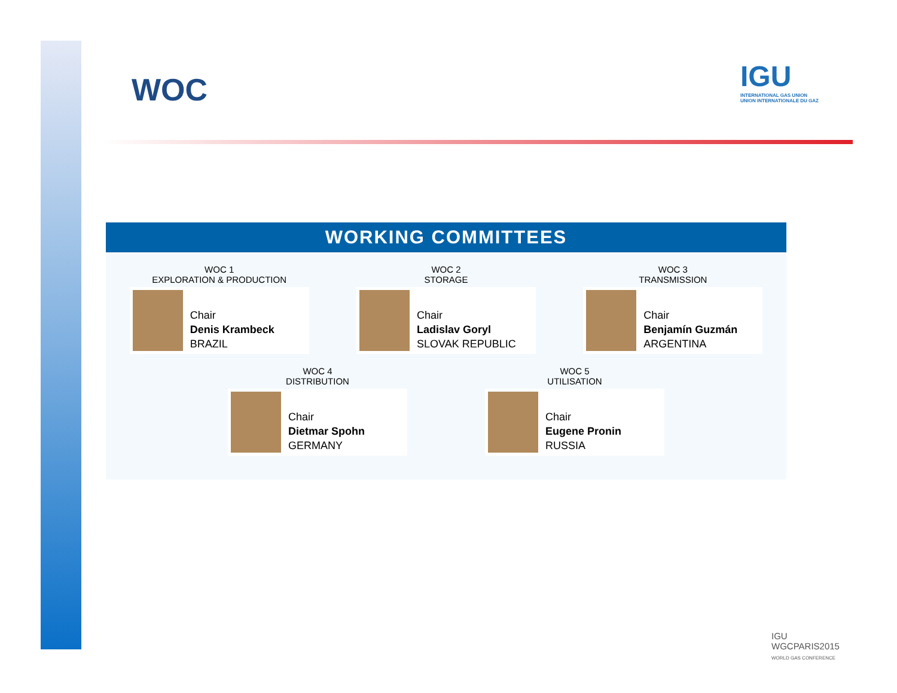WOC
IGU
INTERNATIONAL GAS UNION
UNION INTERNATIONALE DU GAZ
WORKING COMMITTEES
WOC 1
EXPLORATION & PRODUCTION
Chair
Denis Krambeck
BRAZIL
WOC 2
STORAGE
Chair
Ladislav Goryl
SLOVAK REPUBLIC
WOC 3
TRANSMISSION
Chair
Benjamín Guzmán
ARGENTINA
WOC 4
DISTRIBUTION
Chair
Dietmar Spohn
GERMANY
WOC 5
UTILISATION
Chair
Eugene Pronin
RUSSIA
IGU
WGCPARIS2015
WORLD GAS CONFERENCE